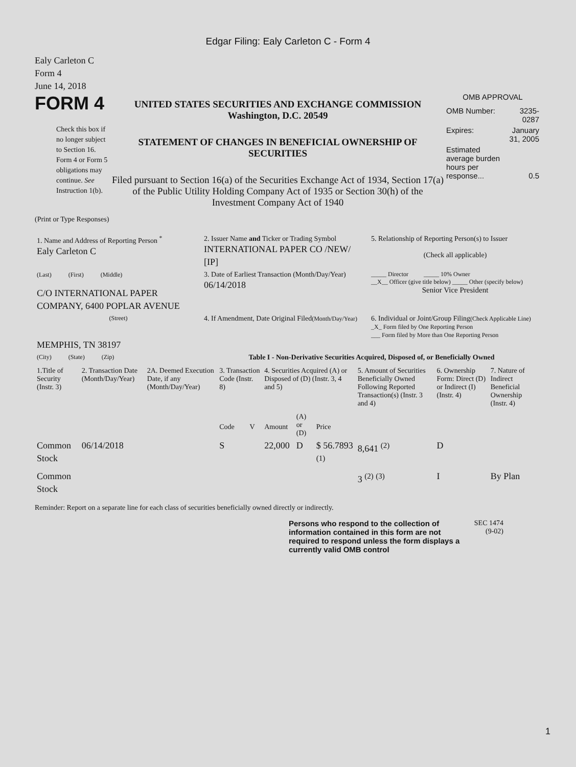Edgar Filing: Ealy Carleton C - Form 4
Ealy Carleton C
Form 4
June 14, 2018
FORM 4
Check this box if no longer subject to Section 16. Form 4 or Form 5 obligations may continue. See Instruction 1(b).
UNITED STATES SECURITIES AND EXCHANGE COMMISSION
Washington, D.C. 20549
STATEMENT OF CHANGES IN BENEFICIAL OWNERSHIP OF SECURITIES
Filed pursuant to Section 16(a) of the Securities Exchange Act of 1934, Section 17(a) of the Public Utility Holding Company Act of 1935 or Section 30(h) of the Investment Company Act of 1940
OMB APPROVAL
| OMB Number: | 3235-0287 |
| Expires: | January 31, 2005 |
| Estimated average burden hours per response... | 0.5 |
(Print or Type Responses)
| 1. Name and Address of Reporting Person <sup>*</sup> Ealy Carleton C | 2. Issuer Name and Ticker or Trading Symbol INTERNATIONAL PAPER CO /NEW/ [IP] | 5. Relationship of Reporting Person(s) to Issuer (Check all applicable) |
| (Last) (First) (Middle) C/O INTERNATIONAL PAPER COMPANY, 6400 POPLAR AVENUE | 3. Date of Earliest Transaction (Month/Day/Year) 06/14/2018 | _____ Director _____ 10% Owner __X__ Officer (give title below) _____ Other (specify below) Senior Vice President |
| (Street) MEMPHIS, TN 38197 | 4. If Amendment, Date Original Filed (Month/Day/Year) | 6. Individual or Joint/Group Filing (Check Applicable Line) _X_ Form filed by One Reporting Person ___ Form filed by More than One Reporting Person |
| (City) (State) (Zip) | Table I - Non-Derivative Securities Acquired, Disposed of, or Beneficially Owned | |
| 1.Title of Security (Instr. 3) | 2. Transaction Date (Month/Day/Year) | 2A. Deemed Execution Date, if any (Month/Day/Year) | 3. Transaction Code (Instr. 8) | | 4. Securities Acquired (A) or Disposed of (D) (Instr. 3, 4 and 5) | | | 5. Amount of Securities Beneficially Owned Following Reported Transaction(s) (Instr. 3 and 4) | 6. Ownership Form: Direct (D) or Indirect (I) (Instr. 4) | 7. Nature of Indirect Beneficial Ownership (Instr. 4) |
| --- | --- | --- | --- | --- | --- | --- | --- | --- | --- | --- |
| | | | Code | V | Amount | (A) or (D) | Price | | | |
| Common Stock | 06/14/2018 | | S | | 22,000 | D | $ 56.7893 <sup>(1)</sup> | 8,641 <sup>(2)</sup> | D | |
| Common Stock | | | | | | | | 3 <sup>(2)</sup> <sup>(3)</sup> | I | By Plan |
Reminder: Report on a separate line for each class of securities beneficially owned directly or indirectly.
Persons who respond to the collection of information contained in this form are not required to respond unless the form displays a currently valid OMB control
SEC 1474
(9-02)
1